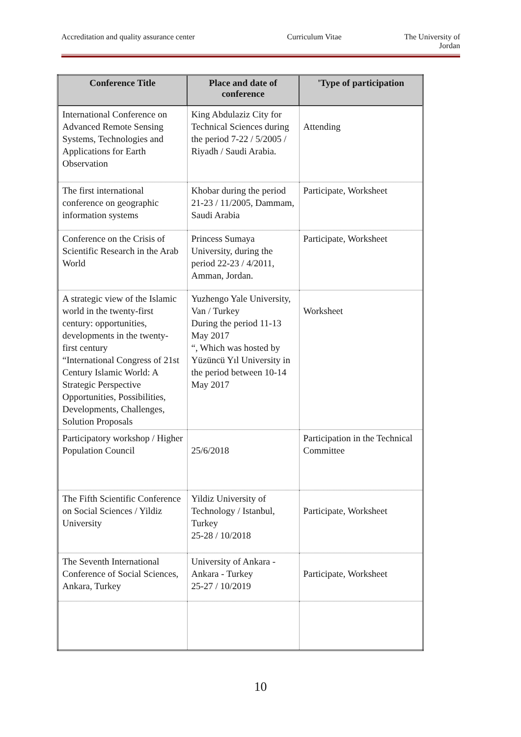Accreditation and quality assurance center Curriculum Vitae The University of
Jordan
| Conference Title | Place and date of conference | 'Type of participation |
| --- | --- | --- |
| International Conference on Advanced Remote Sensing Systems, Technologies and Applications for Earth Observation | King Abdulaziz City for Technical Sciences during the period 7-22 / 5/2005 / Riyadh / Saudi Arabia. | Attending |
| The first international conference on geographic information systems | Khobar during the period 21-23 / 11/2005, Dammam, Saudi Arabia | Participate, Worksheet |
| Conference on the Crisis of Scientific Research in the Arab World | Princess Sumaya University, during the period 22-23 / 4/2011, Amman, Jordan. | Participate, Worksheet |
| A strategic view of the Islamic world in the twenty-first century: opportunities, developments in the twenty-first century “International Congress of 21st Century Islamic World: A Strategic Perspective Opportunities, Possibilities, Developments, Challenges, Solution Proposals | Yuzhengo Yale University, Van / Turkey During the period 11-13 May 2017 “, Which was hosted by Yüzüncü Yıl University in the period between 10-14 May 2017 | Worksheet |
| Participatory workshop / Higher Population Council | 25/6/2018 | Participation in the Technical Committee |
| The Fifth Scientific Conference on Social Sciences / Yildiz University | Yildiz University of Technology / Istanbul, Turkey 25-28 / 10/2018 | Participate, Worksheet |
| The Seventh International Conference of Social Sciences, Ankara, Turkey | University of Ankara - Ankara - Turkey 25-27 / 10/2019 | Participate, Worksheet |
10